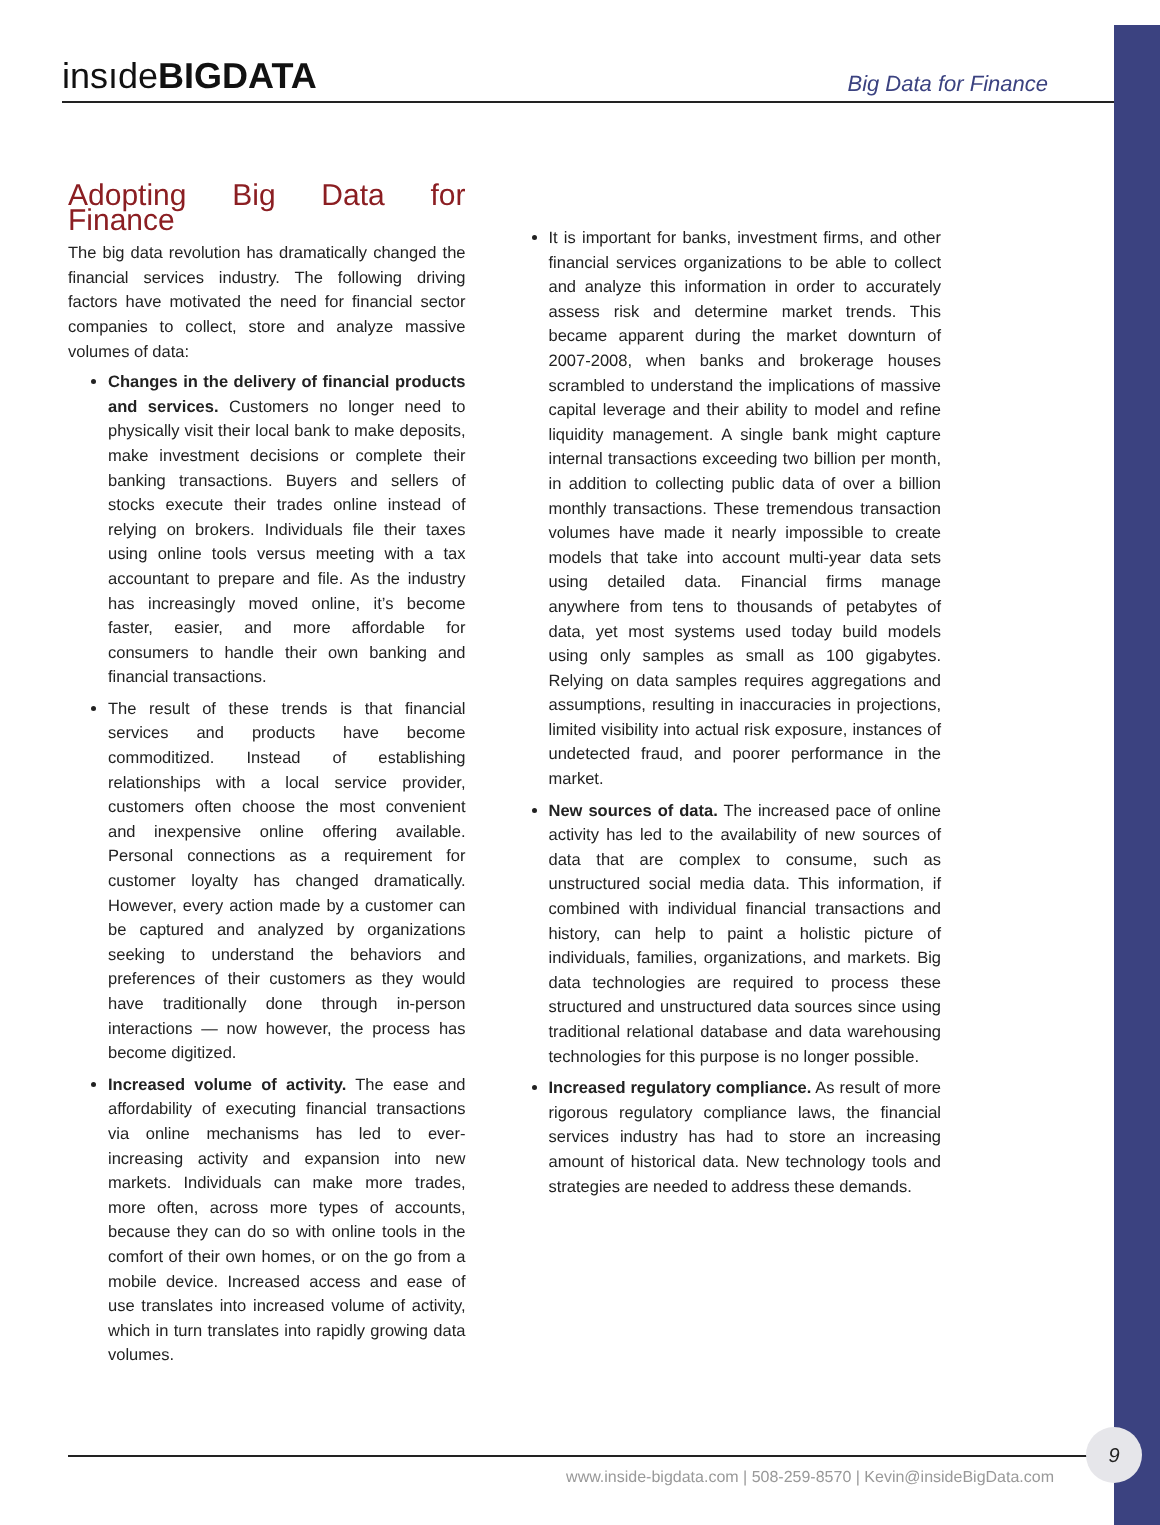insıdeBIGDATA
Big Data for Finance
Adopting Big Data for Finance
The big data revolution has dramatically changed the financial services industry. The following driving factors have motivated the need for financial sector companies to collect, store and analyze massive volumes of data:
Changes in the delivery of financial products and services. Customers no longer need to physically visit their local bank to make deposits, make investment decisions or complete their banking transactions. Buyers and sellers of stocks execute their trades online instead of relying on brokers. Individuals file their taxes using online tools versus meeting with a tax accountant to prepare and file. As the industry has increasingly moved online, it’s become faster, easier, and more affordable for consumers to handle their own banking and financial transactions.
The result of these trends is that financial services and products have become commoditized. Instead of establishing relationships with a local service provider, customers often choose the most convenient and inexpensive online offering available. Personal connections as a requirement for customer loyalty has changed dramatically. However, every action made by a customer can be captured and analyzed by organizations seeking to understand the behaviors and preferences of their customers as they would have traditionally done through in-person interactions — now however, the process has become digitized.
Increased volume of activity. The ease and affordability of executing financial transactions via online mechanisms has led to ever-increasing activity and expansion into new markets. Individuals can make more trades, more often, across more types of accounts, because they can do so with online tools in the comfort of their own homes, or on the go from a mobile device. Increased access and ease of use translates into increased volume of activity, which in turn translates into rapidly growing data volumes.
It is important for banks, investment firms, and other financial services organizations to be able to collect and analyze this information in order to accurately assess risk and determine market trends. This became apparent during the market downturn of 2007-2008, when banks and brokerage houses scrambled to understand the implications of massive capital leverage and their ability to model and refine liquidity management. A single bank might capture internal transactions exceeding two billion per month, in addition to collecting public data of over a billion monthly transactions. These tremendous transaction volumes have made it nearly impossible to create models that take into account multi-year data sets using detailed data. Financial firms manage anywhere from tens to thousands of petabytes of data, yet most systems used today build models using only samples as small as 100 gigabytes. Relying on data samples requires aggregations and assumptions, resulting in inaccuracies in projections, limited visibility into actual risk exposure, instances of undetected fraud, and poorer performance in the market.
New sources of data. The increased pace of online activity has led to the availability of new sources of data that are complex to consume, such as unstructured social media data. This information, if combined with individual financial transactions and history, can help to paint a holistic picture of individuals, families, organizations, and markets. Big data technologies are required to process these structured and unstructured data sources since using traditional relational database and data warehousing technologies for this purpose is no longer possible.
Increased regulatory compliance. As result of more rigorous regulatory compliance laws, the financial services industry has had to store an increasing amount of historical data. New technology tools and strategies are needed to address these demands.
www.inside-bigdata.com | 508-259-8570 | Kevin@insideBigData.com
9